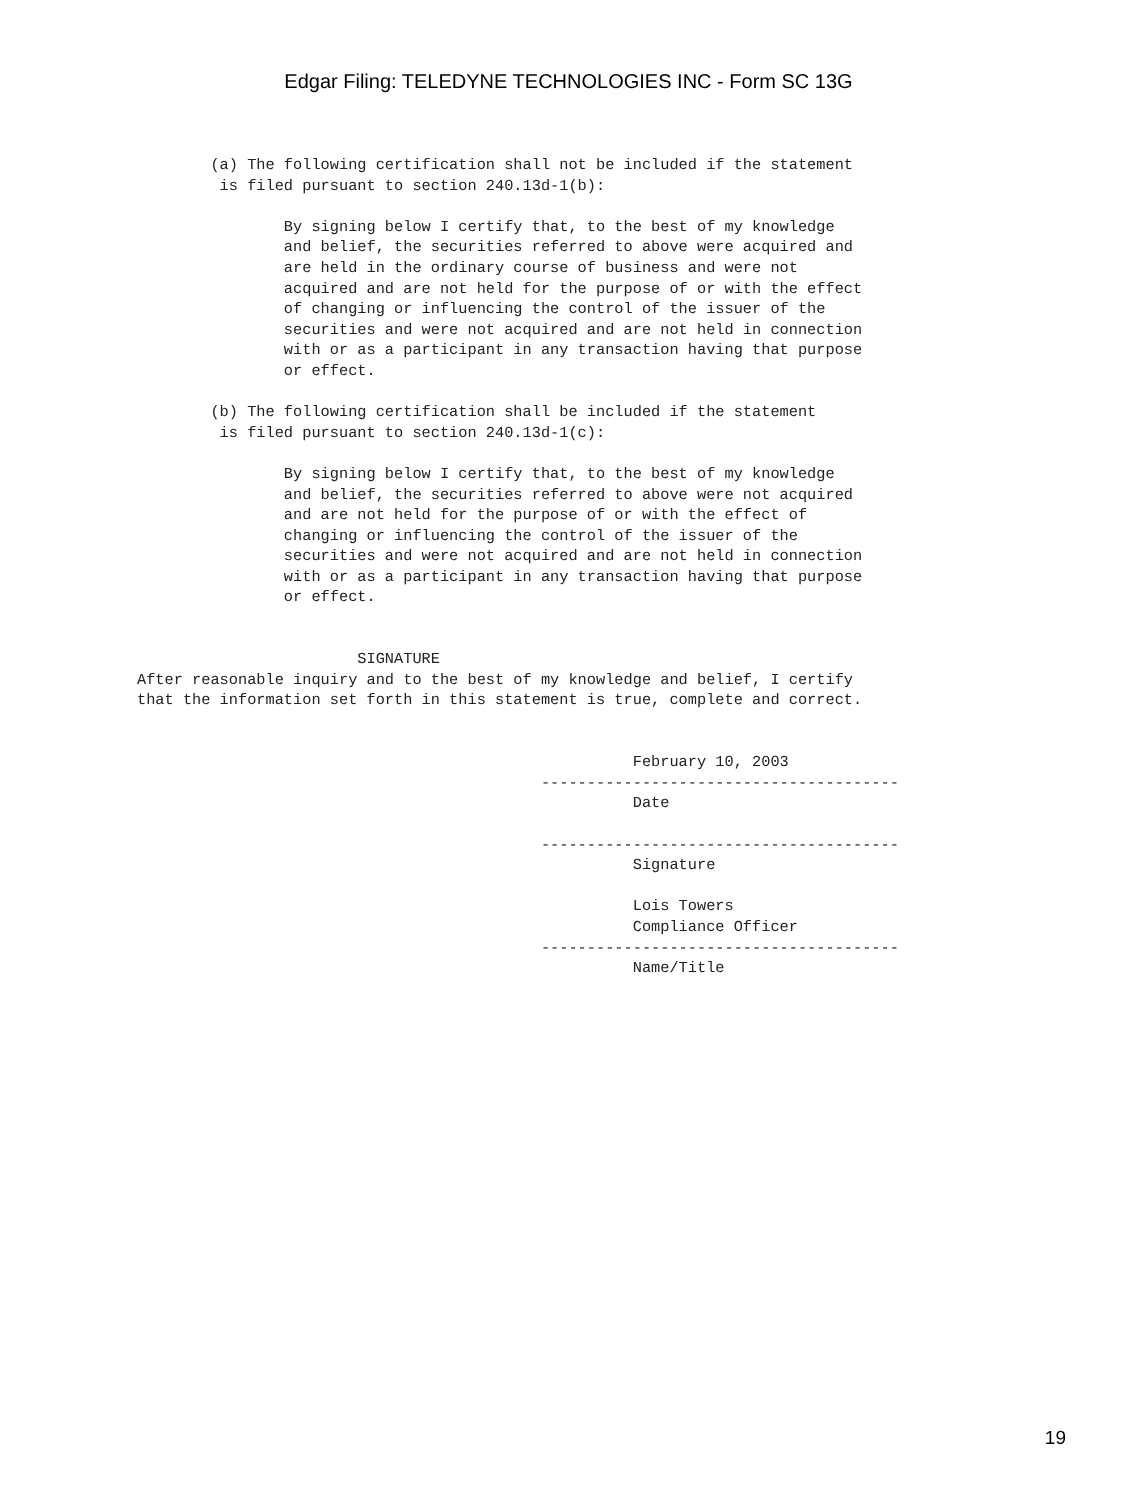Edgar Filing: TELEDYNE TECHNOLOGIES INC - Form SC 13G
        (a) The following certification shall not be included if the statement
         is filed pursuant to section 240.13d-1(b):

                By signing below I certify that, to the best of my knowledge
                and belief, the securities referred to above were acquired and
                are held in the ordinary course of business and were not
                acquired and are not held for the purpose of or with the effect
                of changing or influencing the control of the issuer of the
                securities and were not acquired and are not held in connection
                with or as a participant in any transaction having that purpose
                or effect.

        (b) The following certification shall be included if the statement
         is filed pursuant to section 240.13d-1(c):

                By signing below I certify that, to the best of my knowledge
                and belief, the securities referred to above were not acquired
                and are not held for the purpose of or with the effect of
                changing or influencing the control of the issuer of the
                securities and were not acquired and are not held in connection
                with or as a participant in any transaction having that purpose
                or effect.


                        SIGNATURE
After reasonable inquiry and to the best of my knowledge and belief, I certify
that the information set forth in this statement is true, complete and correct.


                                                      February 10, 2003
                                            ---------------------------------------
                                                      Date

                                            ---------------------------------------
                                                      Signature

                                                      Lois Towers
                                                      Compliance Officer
                                            ---------------------------------------
                                                      Name/Title
19